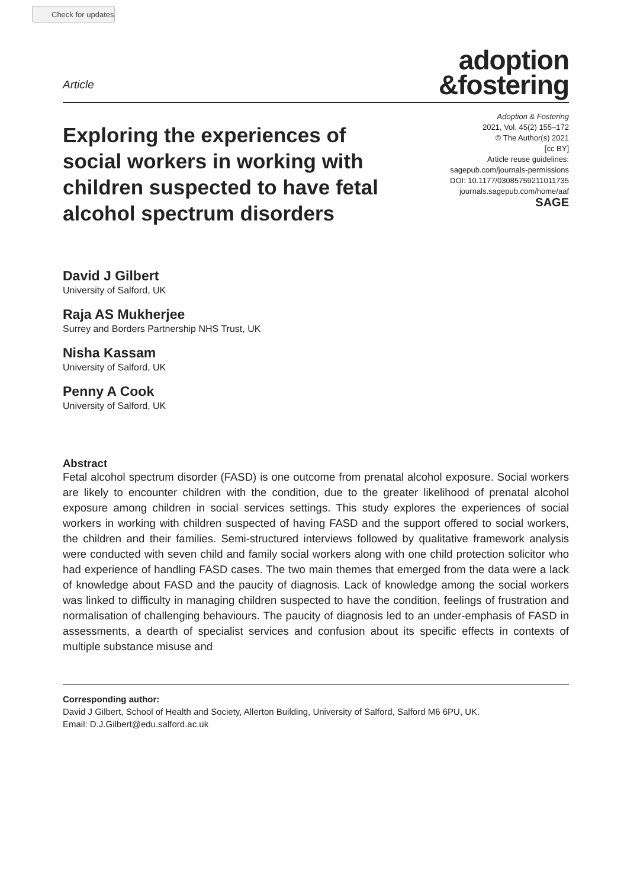Check for updates
Article
adoption
&fostering
Exploring the experiences of social workers in working with children suspected to have fetal alcohol spectrum disorders
Adoption & Fostering
2021, Vol. 45(2) 155–172
© The Author(s) 2021
[cc BY]
Article reuse guidelines:
sagepub.com/journals-permissions
DOI: 10.1177/03085759211011735
journals.sagepub.com/home/aaf
SAGE
David J Gilbert
University of Salford, UK
Raja AS Mukherjee
Surrey and Borders Partnership NHS Trust, UK
Nisha Kassam
University of Salford, UK
Penny A Cook
University of Salford, UK
Abstract
Fetal alcohol spectrum disorder (FASD) is one outcome from prenatal alcohol exposure. Social workers are likely to encounter children with the condition, due to the greater likelihood of prenatal alcohol exposure among children in social services settings. This study explores the experiences of social workers in working with children suspected of having FASD and the support offered to social workers, the children and their families. Semi-structured interviews followed by qualitative framework analysis were conducted with seven child and family social workers along with one child protection solicitor who had experience of handling FASD cases. The two main themes that emerged from the data were a lack of knowledge about FASD and the paucity of diagnosis. Lack of knowledge among the social workers was linked to difficulty in managing children suspected to have the condition, feelings of frustration and normalisation of challenging behaviours. The paucity of diagnosis led to an under-emphasis of FASD in assessments, a dearth of specialist services and confusion about its specific effects in contexts of multiple substance misuse and
Corresponding author:
David J Gilbert, School of Health and Society, Allerton Building, University of Salford, Salford M6 6PU, UK.
Email: D.J.Gilbert@edu.salford.ac.uk